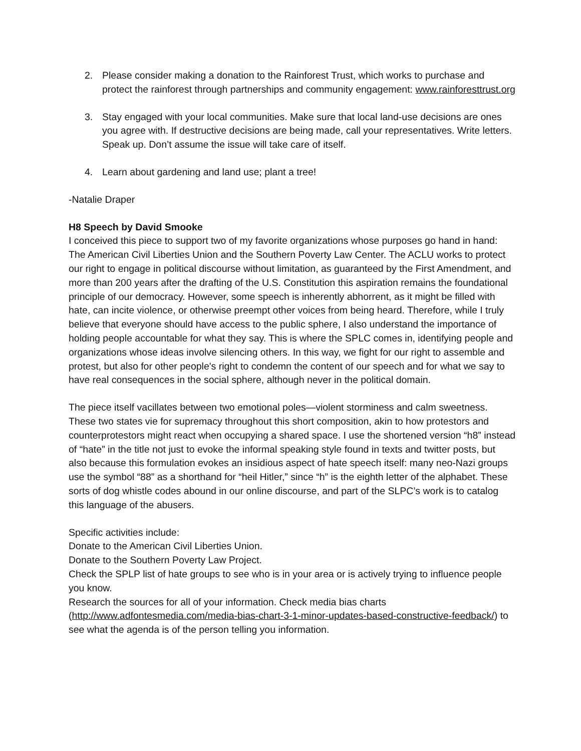2. Please consider making a donation to the Rainforest Trust, which works to purchase and protect the rainforest through partnerships and community engagement: www.rainforesttrust.org
3. Stay engaged with your local communities. Make sure that local land-use decisions are ones you agree with. If destructive decisions are being made, call your representatives. Write letters. Speak up. Don’t assume the issue will take care of itself.
4. Learn about gardening and land use; plant a tree!
-Natalie Draper
H8 Speech by David Smooke
I conceived this piece to support two of my favorite organizations whose purposes go hand in hand: The American Civil Liberties Union and the Southern Poverty Law Center. The ACLU works to protect our right to engage in political discourse without limitation, as guaranteed by the First Amendment, and more than 200 years after the drafting of the U.S. Constitution this aspiration remains the foundational principle of our democracy. However, some speech is inherently abhorrent, as it might be filled with hate, can incite violence, or otherwise preempt other voices from being heard. Therefore, while I truly believe that everyone should have access to the public sphere, I also understand the importance of holding people accountable for what they say. This is where the SPLC comes in, identifying people and organizations whose ideas involve silencing others. In this way, we fight for our right to assemble and protest, but also for other people's right to condemn the content of our speech and for what we say to have real consequences in the social sphere, although never in the political domain.
The piece itself vacillates between two emotional poles—violent storminess and calm sweetness. These two states vie for supremacy throughout this short composition, akin to how protestors and counterprotestors might react when occupying a shared space. I use the shortened version “h8” instead of “hate” in the title not just to evoke the informal speaking style found in texts and twitter posts, but also because this formulation evokes an insidious aspect of hate speech itself: many neo-Nazi groups use the symbol “88” as a shorthand for “heil Hitler,” since “h” is the eighth letter of the alphabet. These sorts of dog whistle codes abound in our online discourse, and part of the SLPC’s work is to catalog this language of the abusers.
Specific activities include:
Donate to the American Civil Liberties Union.
Donate to the Southern Poverty Law Project.
Check the SPLP list of hate groups to see who is in your area or is actively trying to influence people you know.
Research the sources for all of your information. Check media bias charts (http://www.adfontesmedia.com/media-bias-chart-3-1-minor-updates-based-constructive-feedback/) to see what the agenda is of the person telling you information.